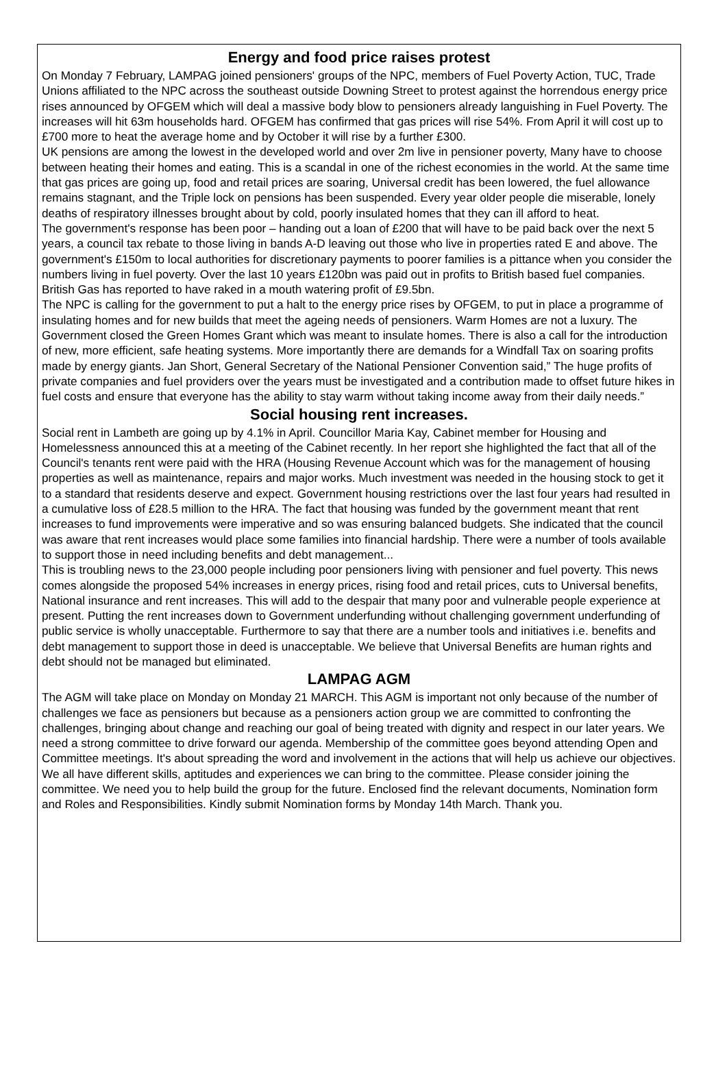Energy and food price raises protest
On Monday 7 February, LAMPAG joined pensioners' groups of the NPC, members of Fuel Poverty Action, TUC, Trade Unions affiliated to the NPC across the southeast outside Downing Street to protest against the horrendous energy price rises announced by OFGEM which will deal a massive body blow to pensioners already languishing in Fuel Poverty. The increases will hit 63m households hard. OFGEM has confirmed that gas prices will rise 54%. From April it will cost up to £700 more to heat the average home and by October it will rise by a further £300.
UK pensions are among the lowest in the developed world and over 2m live in pensioner poverty, Many have to choose between heating their homes and eating. This is a scandal in one of the richest economies in the world. At the same time that gas prices are going up, food and retail prices are soaring, Universal credit has been lowered, the fuel allowance remains stagnant, and the Triple lock on pensions has been suspended. Every year older people die miserable, lonely deaths of respiratory illnesses brought about by cold, poorly insulated homes that they can ill afford to heat.
The government's response has been poor – handing out a loan of £200 that will have to be paid back over the next 5 years, a council tax rebate to those living in bands A-D leaving out those who live in properties rated E and above. The government's £150m to local authorities for discretionary payments to poorer families is a pittance when you consider the numbers living in fuel poverty. Over the last 10 years £120bn was paid out in profits to British based fuel companies. British Gas has reported to have raked in a mouth watering profit of £9.5bn.
The NPC is calling for the government to put a halt to the energy price rises by OFGEM, to put in place a programme of insulating homes and for new builds that meet the ageing needs of pensioners. Warm Homes are not a luxury. The Government closed the Green Homes Grant which was meant to insulate homes. There is also a call for the introduction of new, more efficient, safe heating systems. More importantly there are demands for a Windfall Tax on soaring profits made by energy giants. Jan Short, General Secretary of the National Pensioner Convention said,” The huge profits of private companies and fuel providers over the years must be investigated and a contribution made to offset future hikes in fuel costs and ensure that everyone has the ability to stay warm without taking income away from their daily needs.”
Social housing rent increases.
Social rent in Lambeth are going up by 4.1% in April. Councillor Maria Kay, Cabinet member for Housing and Homelessness announced this at a meeting of the Cabinet recently. In her report she highlighted the fact that all of the Council's tenants rent were paid with the HRA (Housing Revenue Account which was for the management of housing properties as well as maintenance, repairs and major works. Much investment was needed in the housing stock to get it to a standard that residents deserve and expect. Government housing restrictions over the last four years had resulted in a cumulative loss of £28.5 million to the HRA. The fact that housing was funded by the government meant that rent increases to fund improvements were imperative and so was ensuring balanced budgets. She indicated that the council was aware that rent increases would place some families into financial hardship. There were a number of tools available to support those in need including benefits and debt management...
This is troubling news to the 23,000 people including poor pensioners living with pensioner and fuel poverty. This news comes alongside the proposed 54% increases in energy prices, rising food and retail prices, cuts to Universal benefits, National insurance and rent increases. This will add to the despair that many poor and vulnerable people experience at present. Putting the rent increases down to Government underfunding without challenging government underfunding of public service is wholly unacceptable. Furthermore to say that there are a number tools and initiatives i.e. benefits and debt management to support those in deed is unacceptable. We believe that Universal Benefits are human rights and debt should not be managed but eliminated.
LAMPAG AGM
The AGM will take place on Monday on Monday 21 MARCH. This AGM is important not only because of the number of challenges we face as pensioners but because as a pensioners action group we are committed to confronting the challenges, bringing about change and reaching our goal of being treated with dignity and respect in our later years. We need a strong committee to drive forward our agenda. Membership of the committee goes beyond attending Open and Committee meetings. It's about spreading the word and involvement in the actions that will help us achieve our objectives. We all have different skills, aptitudes and experiences we can bring to the committee. Please consider joining the committee. We need you to help build the group for the future. Enclosed find the relevant documents, Nomination form and Roles and Responsibilities. Kindly submit Nomination forms by Monday 14th March. Thank you.